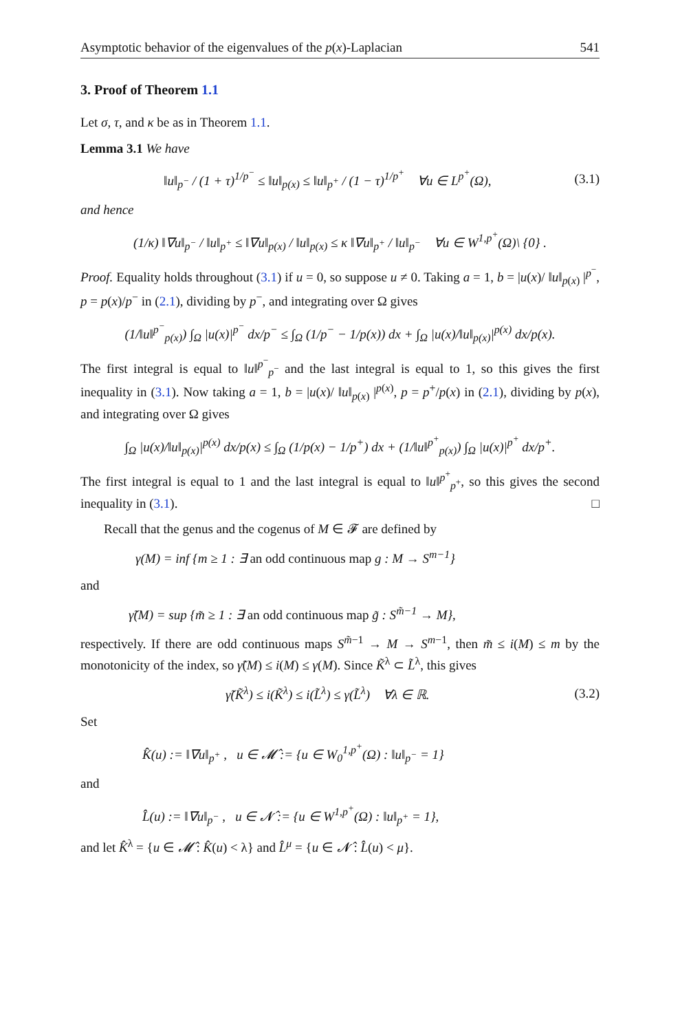Asymptotic behavior of the eigenvalues of the p(x)-Laplacian 541
3. Proof of Theorem 1.1
Let σ, τ, and κ be as in Theorem 1.1.
Lemma 3.1 We have
‖u‖<sub>p<sup>−</sup></sub> / (1 + τ)<sup>1/p<sup>−</sup></sup> ≤ ‖u‖<sub>p(x)</sub> ≤ ‖u‖<sub>p<sup>+</sup></sub> / (1 − τ)<sup>1/p<sup>+</sup></sup> ∀u ∈ L<sup>p<sup>+</sup></sup>(Ω), (3.1)
and hence
(1/κ) ‖∇u‖<sub>p<sup>−</sup></sub> / ‖u‖<sub>p<sup>+</sup></sub> ≤ ‖∇u‖<sub>p(x)</sub> / ‖u‖<sub>p(x)</sub> ≤ κ ‖∇u‖<sub>p<sup>+</sup></sub> / ‖u‖<sub>p<sup>−</sup></sub> ∀u ∈ W<sup>1,p<sup>+</sup></sup>(Ω)\ {0} .
Proof. Equality holds throughout (3.1) if u = 0, so suppose u ≠ 0. Taking a = 1, b = |u(x)/ ‖u‖<sub>p(x)</sub> |<sup>p<sup>−</sup></sup>, p = p(x)/p<sup>−</sup> in (2.1), dividing by p<sup>−</sup>, and integrating over Ω gives
(1/‖u‖<sup>p<sup>−</sup></sup><sub>p(x)</sub>) ∫<sub>Ω</sub> |u(x)|<sup>p<sup>−</sup></sup> dx/p<sup>−</sup> ≤ ∫<sub>Ω</sub> (1/p<sup>−</sup> − 1/p(x)) dx + ∫<sub>Ω</sub> |u(x)/‖u‖<sub>p(x)</sub>|<sup>p(x)</sup> dx/p(x).
The first integral is equal to ‖u‖<sup>p<sup>−</sup></sup><sub>p<sup>−</sup></sub> and the last integral is equal to 1, so this gives the first inequality in (3.1). Now taking a = 1, b = |u(x)/ ‖u‖<sub>p(x)</sub> |<sup>p(x)</sup>, p = p<sup>+</sup>/p(x) in (2.1), dividing by p(x), and integrating over Ω gives
∫<sub>Ω</sub> |u(x)/‖u‖<sub>p(x)</sub>|<sup>p(x)</sup> dx/p(x) ≤ ∫<sub>Ω</sub> (1/p(x) − 1/p<sup>+</sup>) dx + (1/‖u‖<sup>p<sup>+</sup></sup><sub>p(x)</sub>) ∫<sub>Ω</sub> |u(x)|<sup>p<sup>+</sup></sup> dx/p<sup>+</sup>.
The first integral is equal to 1 and the last integral is equal to ‖u‖<sup>p<sup>+</sup></sup><sub>p<sup>+</sup></sub>, so this gives the second inequality in (3.1). □
Recall that the genus and the cogenus of M ∈ 𝓕 are defined by
γ(M) = inf {m ≥ 1 : ∃ an odd continuous map g : M → S<sup>m−1</sup>}
and
γ̃(M) = sup {m̃ ≥ 1 : ∃ an odd continuous map g̃ : S<sup>m̃−1</sup> → M},
respectively. If there are odd continuous maps S<sup>m̃−1</sup> → M → S<sup>m−1</sup>, then m̃ ≤ i(M) ≤ m by the monotonicity of the index, so γ̃(M) ≤ i(M) ≤ γ(M). Since K̃<sup>λ</sup> ⊂ L̃<sup>λ</sup>, this gives
γ̃(K̃<sup>λ</sup>) ≤ i(K̃<sup>λ</sup>) ≤ i(L̃<sup>λ</sup>) ≤ γ(L̃<sup>λ</sup>) ∀λ ∈ ℝ. (3.2)
Set
K̂(u) := ‖∇u‖<sub>p<sup>+</sup></sub> , u ∈ 𝓜̂ := {u ∈ W<sub>0</sub><sup>1,p<sup>+</sup></sup>(Ω) : ‖u‖<sub>p<sup>−</sup></sub> = 1}
and
L̂(u) := ‖∇u‖<sub>p<sup>−</sup></sub> , u ∈ 𝓝̂ := {u ∈ W<sup>1,p<sup>+</sup></sup>(Ω) : ‖u‖<sub>p<sup>+</sup></sub> = 1},
and let K̂<sup>λ</sup> = {u ∈ 𝓜̂ : K̂(u) < λ} and L̂<sup>μ</sup> = {u ∈ 𝓝̂ : L̂(u) < μ}.